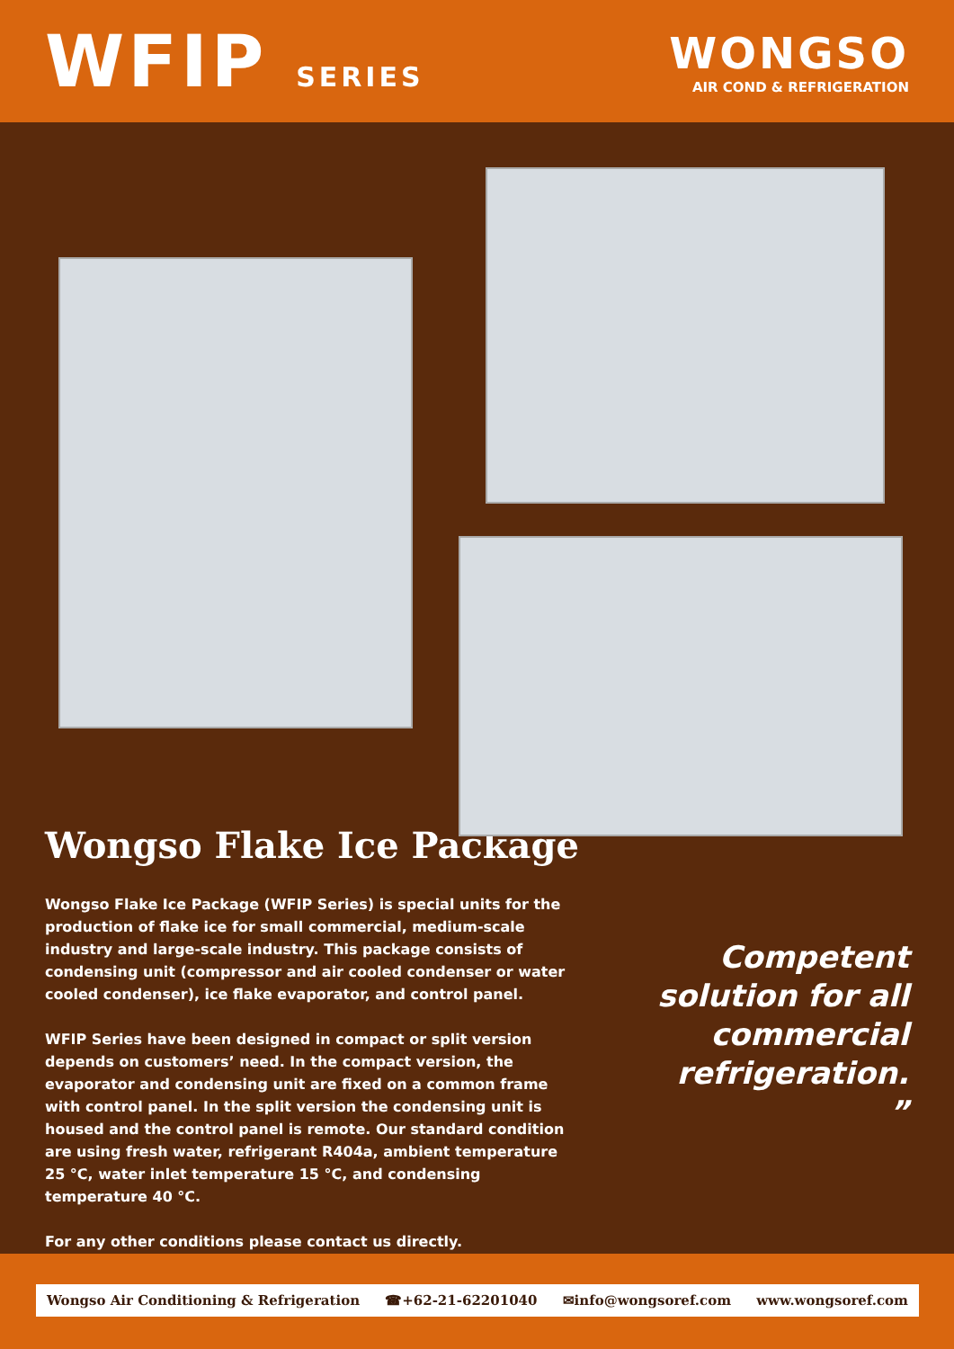WFIP SERIES
WONGSO
AIR COND & REFRIGERATION
Wongso Flake Ice Package
Wongso Flake Ice Package (WFIP Series) is special units for the production of flake ice for small commercial, medium-scale industry and large-scale industry. This package consists of condensing unit (compressor and air cooled condenser or water cooled condenser), ice flake evaporator, and control panel.
WFIP Series have been designed in compact or split version depends on customers’ need. In the compact version, the evaporator and condensing unit are fixed on a common frame with control panel. In the split version the condensing unit is housed and the control panel is remote. Our standard condition are using fresh water, refrigerant R404a, ambient temperature 25 °C, water inlet temperature 15 °C, and condensing temperature 40 °C.
For any other conditions please contact us directly.
Competent solution for all commercial refrigeration.
”
Wongso Air Conditioning & Refrigeration ☎+62-21-62201040 ✉info@wongsoref.com www.wongsoref.com